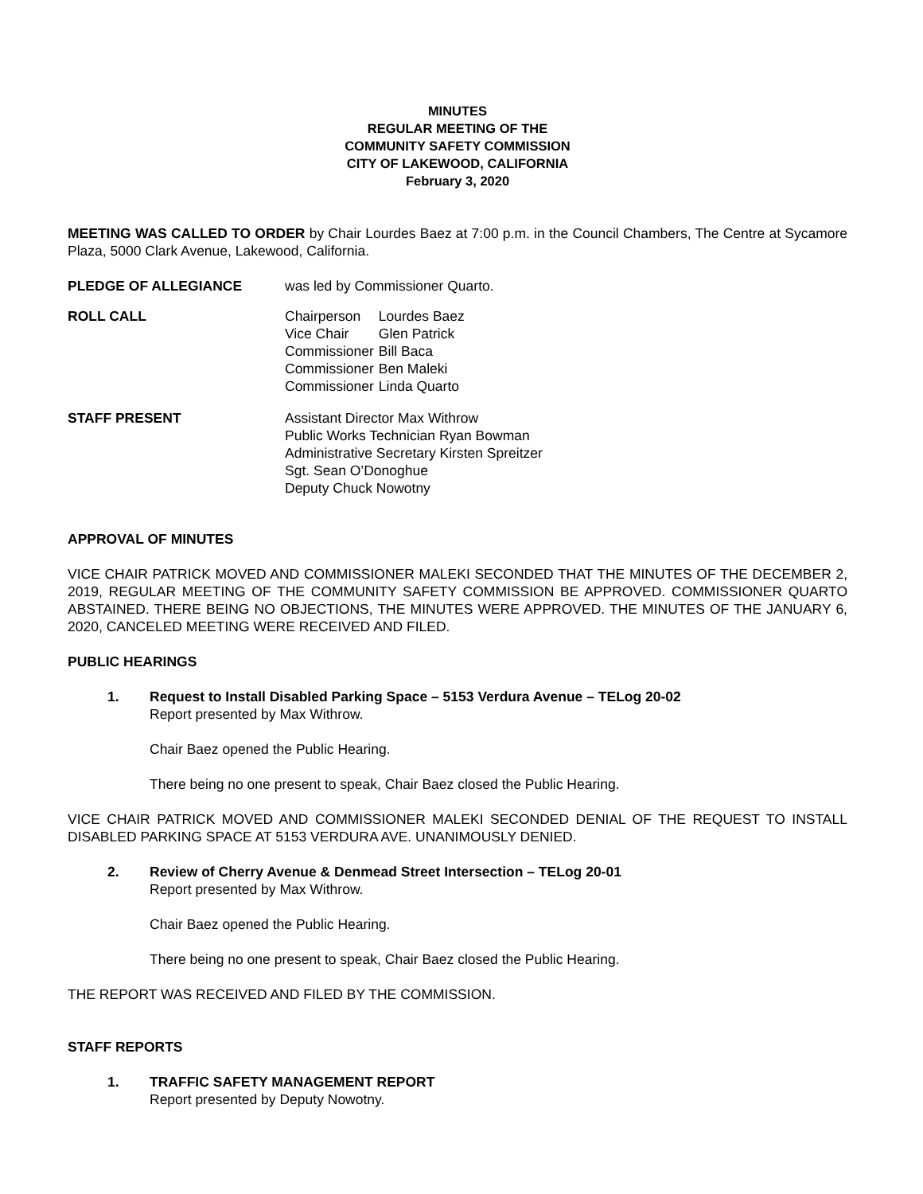MINUTES
REGULAR MEETING OF THE
COMMUNITY SAFETY COMMISSION
CITY OF LAKEWOOD, CALIFORNIA
February 3, 2020
MEETING WAS CALLED TO ORDER by Chair Lourdes Baez at 7:00 p.m. in the Council Chambers, The Centre at Sycamore Plaza, 5000 Clark Avenue, Lakewood, California.
PLEDGE OF ALLEGIANCE was led by Commissioner Quarto.
ROLL CALL
| Chairperson | Lourdes Baez |
| Vice Chair | Glen Patrick |
| Commissioner | Bill Baca |
| Commissioner | Ben Maleki |
| Commissioner | Linda Quarto |
STAFF PRESENT Assistant Director Max Withrow
Public Works Technician Ryan Bowman
Administrative Secretary Kirsten Spreitzer
Sgt. Sean O’Donoghue
Deputy Chuck Nowotny
APPROVAL OF MINUTES
VICE CHAIR PATRICK MOVED AND COMMISSIONER MALEKI SECONDED THAT THE MINUTES OF THE DECEMBER 2, 2019, REGULAR MEETING OF THE COMMUNITY SAFETY COMMISSION BE APPROVED. COMMISSIONER QUARTO ABSTAINED. THERE BEING NO OBJECTIONS, THE MINUTES WERE APPROVED. THE MINUTES OF THE JANUARY 6, 2020, CANCELED MEETING WERE RECEIVED AND FILED.
PUBLIC HEARINGS
1. Request to Install Disabled Parking Space – 5153 Verdura Avenue – TELog 20-02
Report presented by Max Withrow.
Chair Baez opened the Public Hearing.
There being no one present to speak, Chair Baez closed the Public Hearing.
VICE CHAIR PATRICK MOVED AND COMMISSIONER MALEKI SECONDED DENIAL OF THE REQUEST TO INSTALL DISABLED PARKING SPACE AT 5153 VERDURA AVE. UNANIMOUSLY DENIED.
2. Review of Cherry Avenue & Denmead Street Intersection – TELog 20-01
Report presented by Max Withrow.
Chair Baez opened the Public Hearing.
There being no one present to speak, Chair Baez closed the Public Hearing.
THE REPORT WAS RECEIVED AND FILED BY THE COMMISSION.
STAFF REPORTS
1. TRAFFIC SAFETY MANAGEMENT REPORT
Report presented by Deputy Nowotny.